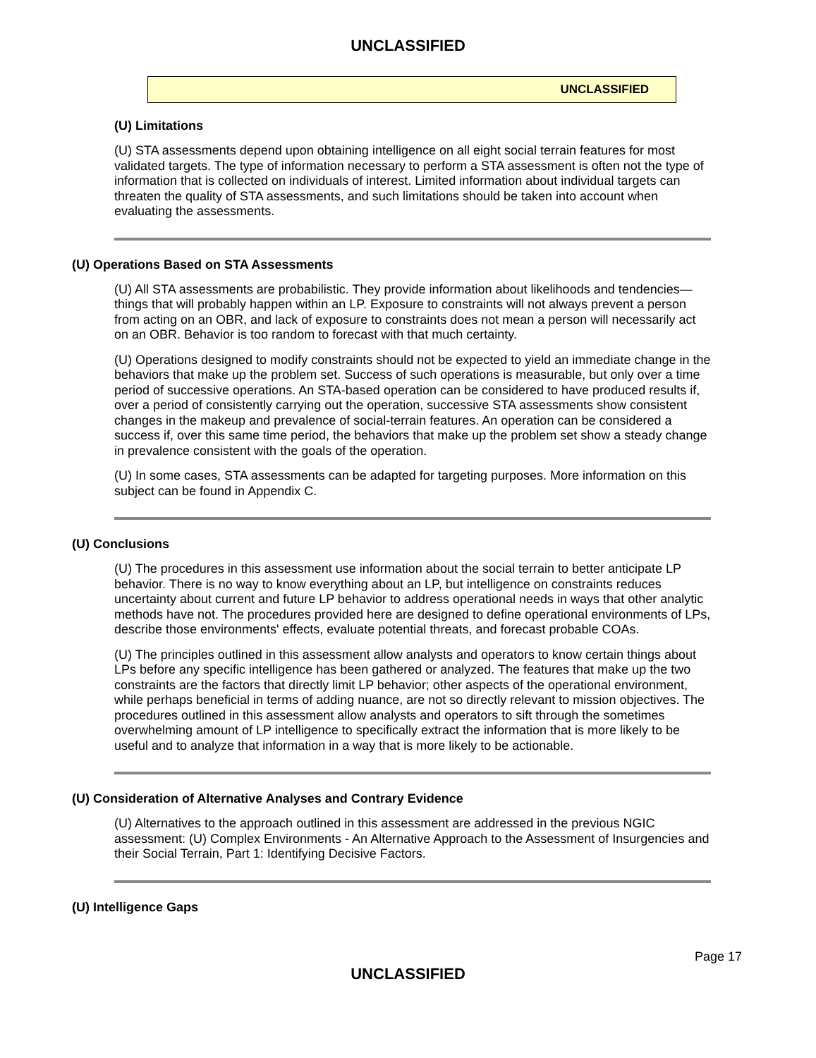UNCLASSIFIED
UNCLASSIFIED
(U) Limitations
(U) STA assessments depend upon obtaining intelligence on all eight social terrain features for most validated targets. The type of information necessary to perform a STA assessment is often not the type of information that is collected on individuals of interest. Limited information about individual targets can threaten the quality of STA assessments, and such limitations should be taken into account when evaluating the assessments.
(U) Operations Based on STA Assessments
(U) All STA assessments are probabilistic. They provide information about likelihoods and tendencies—things that will probably happen within an LP. Exposure to constraints will not always prevent a person from acting on an OBR, and lack of exposure to constraints does not mean a person will necessarily act on an OBR. Behavior is too random to forecast with that much certainty.
(U) Operations designed to modify constraints should not be expected to yield an immediate change in the behaviors that make up the problem set. Success of such operations is measurable, but only over a time period of successive operations. An STA-based operation can be considered to have produced results if, over a period of consistently carrying out the operation, successive STA assessments show consistent changes in the makeup and prevalence of social-terrain features. An operation can be considered a success if, over this same time period, the behaviors that make up the problem set show a steady change in prevalence consistent with the goals of the operation.
(U) In some cases, STA assessments can be adapted for targeting purposes. More information on this subject can be found in Appendix C.
(U) Conclusions
(U) The procedures in this assessment use information about the social terrain to better anticipate LP behavior. There is no way to know everything about an LP, but intelligence on constraints reduces uncertainty about current and future LP behavior to address operational needs in ways that other analytic methods have not. The procedures provided here are designed to define operational environments of LPs, describe those environments' effects, evaluate potential threats, and forecast probable COAs.
(U) The principles outlined in this assessment allow analysts and operators to know certain things about LPs before any specific intelligence has been gathered or analyzed. The features that make up the two constraints are the factors that directly limit LP behavior; other aspects of the operational environment, while perhaps beneficial in terms of adding nuance, are not so directly relevant to mission objectives. The procedures outlined in this assessment allow analysts and operators to sift through the sometimes overwhelming amount of LP intelligence to specifically extract the information that is more likely to be useful and to analyze that information in a way that is more likely to be actionable.
(U) Consideration of Alternative Analyses and Contrary Evidence
(U) Alternatives to the approach outlined in this assessment are addressed in the previous NGIC assessment: (U) Complex Environments - An Alternative Approach to the Assessment of Insurgencies and their Social Terrain, Part 1: Identifying Decisive Factors.
(U) Intelligence Gaps
Page 17
UNCLASSIFIED